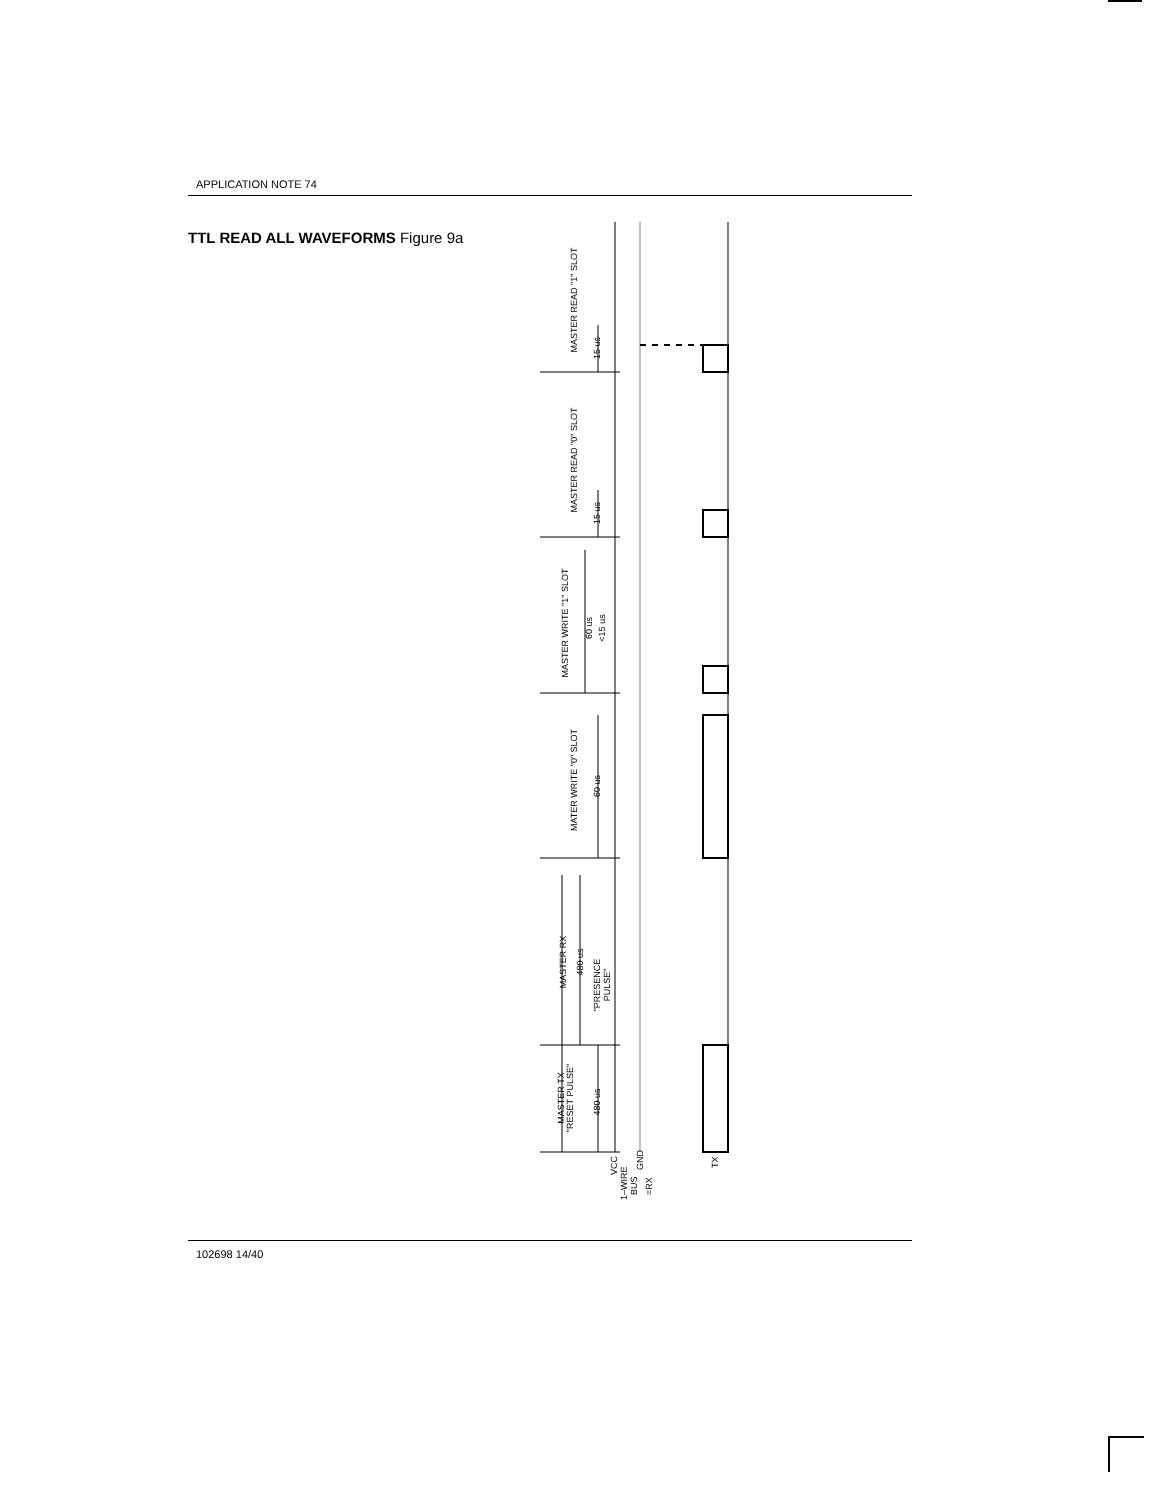APPLICATION NOTE 74
TTL READ ALL WAVEFORMS Figure 9a
MASTER READ "1" SLOT
15 us
MASTER READ "0" SLOT
15 us
MASTER WRITE "1" SLOT
60 us
<15 us
MATER WRITE "0" SLOT
60 us
MASTER RX
480 us
"PRESENCE
PULSE"
MASTER TX
"RESET PULSE"
480 us
VCC
1–WIRE
BUS
GND
=RX
TX
102698 14/40